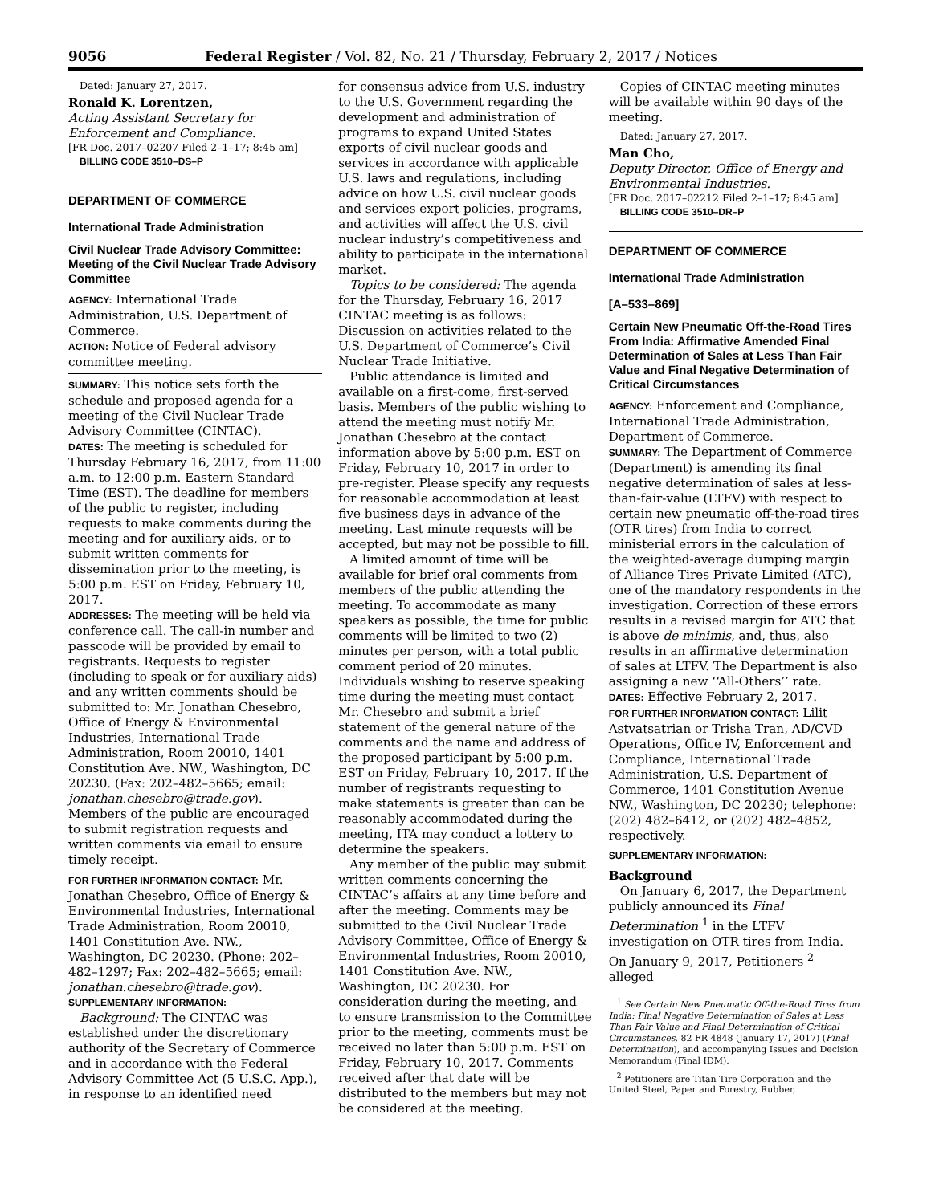9056 Federal Register / Vol. 82, No. 21 / Thursday, February 2, 2017 / Notices
Dated: January 27, 2017.
Ronald K. Lorentzen,
Acting Assistant Secretary for Enforcement and Compliance.
[FR Doc. 2017–02207 Filed 2–1–17; 8:45 am]
BILLING CODE 3510–DS–P
DEPARTMENT OF COMMERCE
International Trade Administration
Civil Nuclear Trade Advisory Committee: Meeting of the Civil Nuclear Trade Advisory Committee
AGENCY: International Trade Administration, U.S. Department of Commerce.
ACTION: Notice of Federal advisory committee meeting.
SUMMARY: This notice sets forth the schedule and proposed agenda for a meeting of the Civil Nuclear Trade Advisory Committee (CINTAC).
DATES: The meeting is scheduled for Thursday February 16, 2017, from 11:00 a.m. to 12:00 p.m. Eastern Standard Time (EST). The deadline for members of the public to register, including requests to make comments during the meeting and for auxiliary aids, or to submit written comments for dissemination prior to the meeting, is 5:00 p.m. EST on Friday, February 10, 2017.
ADDRESSES: The meeting will be held via conference call. The call-in number and passcode will be provided by email to registrants. Requests to register (including to speak or for auxiliary aids) and any written comments should be submitted to: Mr. Jonathan Chesebro, Office of Energy & Environmental Industries, International Trade Administration, Room 20010, 1401 Constitution Ave. NW., Washington, DC 20230. (Fax: 202–482–5665; email: jonathan.chesebro@trade.gov). Members of the public are encouraged to submit registration requests and written comments via email to ensure timely receipt.
FOR FURTHER INFORMATION CONTACT: Mr. Jonathan Chesebro, Office of Energy & Environmental Industries, International Trade Administration, Room 20010, 1401 Constitution Ave. NW., Washington, DC 20230. (Phone: 202–482–1297; Fax: 202–482–5665; email: jonathan.chesebro@trade.gov).
SUPPLEMENTARY INFORMATION:
Background: The CINTAC was established under the discretionary authority of the Secretary of Commerce and in accordance with the Federal Advisory Committee Act (5 U.S.C. App.), in response to an identified need
for consensus advice from U.S. industry to the U.S. Government regarding the development and administration of programs to expand United States exports of civil nuclear goods and services in accordance with applicable U.S. laws and regulations, including advice on how U.S. civil nuclear goods and services export policies, programs, and activities will affect the U.S. civil nuclear industry’s competitiveness and ability to participate in the international market.
Topics to be considered: The agenda for the Thursday, February 16, 2017 CINTAC meeting is as follows: Discussion on activities related to the U.S. Department of Commerce’s Civil Nuclear Trade Initiative.
Public attendance is limited and available on a first-come, first-served basis. Members of the public wishing to attend the meeting must notify Mr. Jonathan Chesebro at the contact information above by 5:00 p.m. EST on Friday, February 10, 2017 in order to pre-register. Please specify any requests for reasonable accommodation at least five business days in advance of the meeting. Last minute requests will be accepted, but may not be possible to fill.
A limited amount of time will be available for brief oral comments from members of the public attending the meeting. To accommodate as many speakers as possible, the time for public comments will be limited to two (2) minutes per person, with a total public comment period of 20 minutes. Individuals wishing to reserve speaking time during the meeting must contact Mr. Chesebro and submit a brief statement of the general nature of the comments and the name and address of the proposed participant by 5:00 p.m. EST on Friday, February 10, 2017. If the number of registrants requesting to make statements is greater than can be reasonably accommodated during the meeting, ITA may conduct a lottery to determine the speakers.
Any member of the public may submit written comments concerning the CINTAC’s affairs at any time before and after the meeting. Comments may be submitted to the Civil Nuclear Trade Advisory Committee, Office of Energy & Environmental Industries, Room 20010, 1401 Constitution Ave. NW., Washington, DC 20230. For consideration during the meeting, and to ensure transmission to the Committee prior to the meeting, comments must be received no later than 5:00 p.m. EST on Friday, February 10, 2017. Comments received after that date will be distributed to the members but may not be considered at the meeting.
Copies of CINTAC meeting minutes will be available within 90 days of the meeting.
Dated: January 27, 2017.
Man Cho,
Deputy Director, Office of Energy and Environmental Industries.
[FR Doc. 2017–02212 Filed 2–1–17; 8:45 am]
BILLING CODE 3510–DR–P
DEPARTMENT OF COMMERCE
International Trade Administration
[A–533–869]
Certain New Pneumatic Off-the-Road Tires From India: Affirmative Amended Final Determination of Sales at Less Than Fair Value and Final Negative Determination of Critical Circumstances
AGENCY: Enforcement and Compliance, International Trade Administration, Department of Commerce.
SUMMARY: The Department of Commerce (Department) is amending its final negative determination of sales at less-than-fair-value (LTFV) with respect to certain new pneumatic off-the-road tires (OTR tires) from India to correct ministerial errors in the calculation of the weighted-average dumping margin of Alliance Tires Private Limited (ATC), one of the mandatory respondents in the investigation. Correction of these errors results in a revised margin for ATC that is above de minimis, and, thus, also results in an affirmative determination of sales at LTFV. The Department is also assigning a new ‘‘All-Others’’ rate.
DATES: Effective February 2, 2017.
FOR FURTHER INFORMATION CONTACT: Lilit Astvatsatrian or Trisha Tran, AD/CVD Operations, Office IV, Enforcement and Compliance, International Trade Administration, U.S. Department of Commerce, 1401 Constitution Avenue NW., Washington, DC 20230; telephone: (202) 482–6412, or (202) 482–4852, respectively.
SUPPLEMENTARY INFORMATION:
Background
On January 6, 2017, the Department publicly announced its Final Determination <sup>1</sup> in the LTFV investigation on OTR tires from India. On January 9, 2017, Petitioners <sup>2</sup> alleged
<sup>1</sup> See Certain New Pneumatic Off-the-Road Tires from India: Final Negative Determination of Sales at Less Than Fair Value and Final Determination of Critical Circumstances, 82 FR 4848 (January 17, 2017) (Final Determination), and accompanying Issues and Decision Memorandum (Final IDM).
<sup>2</sup> Petitioners are Titan Tire Corporation and the United Steel, Paper and Forestry, Rubber,